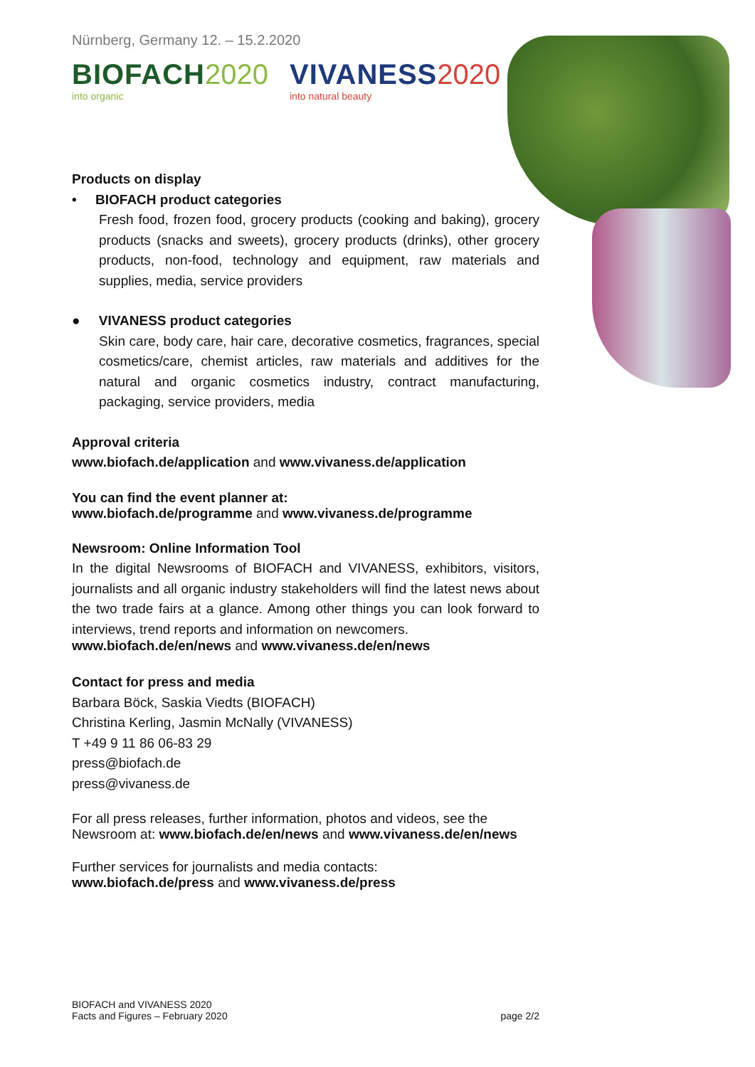Nürnberg, Germany 12. – 15.2.2020
BIOFACH 2020
into organic
VIVANESS 2020
into natural beauty
Products on display
• BIOFACH product categories
Fresh food, frozen food, grocery products (cooking and baking), grocery products (snacks and sweets), grocery products (drinks), other grocery products, non-food, technology and equipment, raw materials and supplies, media, service providers
● VIVANESS product categories
Skin care, body care, hair care, decorative cosmetics, fragrances, special cosmetics/care, chemist articles, raw materials and additives for the natural and organic cosmetics industry, contract manufacturing, packaging, service providers, media
Approval criteria
www.biofach.de/application and www.vivaness.de/application
You can find the event planner at:
www.biofach.de/programme and www.vivaness.de/programme
Newsroom: Online Information Tool
In the digital Newsrooms of BIOFACH and VIVANESS, exhibitors, visitors, journalists and all organic industry stakeholders will find the latest news about the two trade fairs at a glance. Among other things you can look forward to interviews, trend reports and information on newcomers.
www.biofach.de/en/news and www.vivaness.de/en/news
Contact for press and media
Barbara Böck, Saskia Viedts (BIOFACH)
Christina Kerling, Jasmin McNally (VIVANESS)
T +49 9 11 86 06-83 29
press@biofach.de
press@vivaness.de
For all press releases, further information, photos and videos, see the Newsroom at: www.biofach.de/en/news and www.vivaness.de/en/news
Further services for journalists and media contacts:
www.biofach.de/press and www.vivaness.de/press
BIOFACH and VIVANESS 2020
Facts and Figures – February 2020
page 2/2